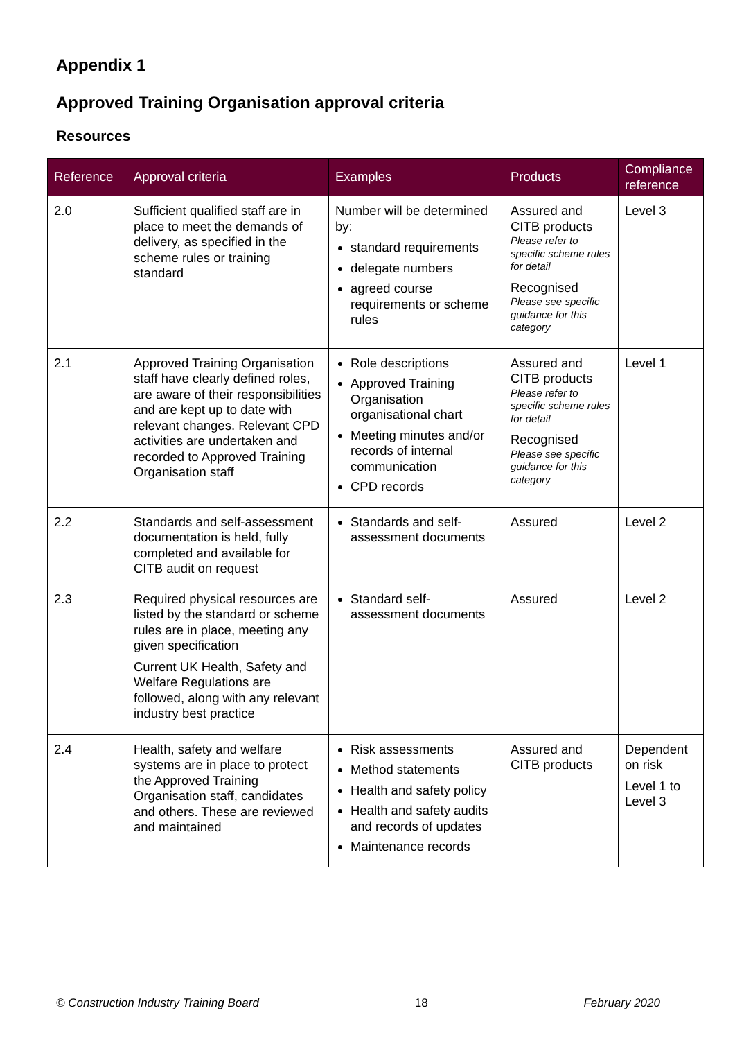Appendix 1
Approved Training Organisation approval criteria
Resources
| Reference | Approval criteria | Examples | Products | Compliance reference |
| --- | --- | --- | --- | --- |
| 2.0 | Sufficient qualified staff are in place to meet the demands of delivery, as specified in the scheme rules or training standard | Number will be determined by: standard requirements delegate numbers agreed course requirements or scheme rules | Assured and CITB products Please refer to specific scheme rules for detail Recognised Please see specific guidance for this category | Level 3 |
| 2.1 | Approved Training Organisation staff have clearly defined roles, are aware of their responsibilities and are kept up to date with relevant changes. Relevant CPD activities are undertaken and recorded to Approved Training Organisation staff | Role descriptions Approved Training Organisation organisational chart Meeting minutes and/or records of internal communication CPD records | Assured and CITB products Please refer to specific scheme rules for detail Recognised Please see specific guidance for this category | Level 1 |
| 2.2 | Standards and self-assessment documentation is held, fully completed and available for CITB audit on request | Standards and self-assessment documents | Assured | Level 2 |
| 2.3 | Required physical resources are listed by the standard or scheme rules are in place, meeting any given specification Current UK Health, Safety and Welfare Regulations are followed, along with any relevant industry best practice | Standard self-assessment documents | Assured | Level 2 |
| 2.4 | Health, safety and welfare systems are in place to protect the Approved Training Organisation staff, candidates and others. These are reviewed and maintained | Risk assessments Method statements Health and safety policy Health and safety audits and records of updates Maintenance records | Assured and CITB products | Dependent on risk Level 1 to Level 3 |
© Construction Industry Training Board 18 February 2020